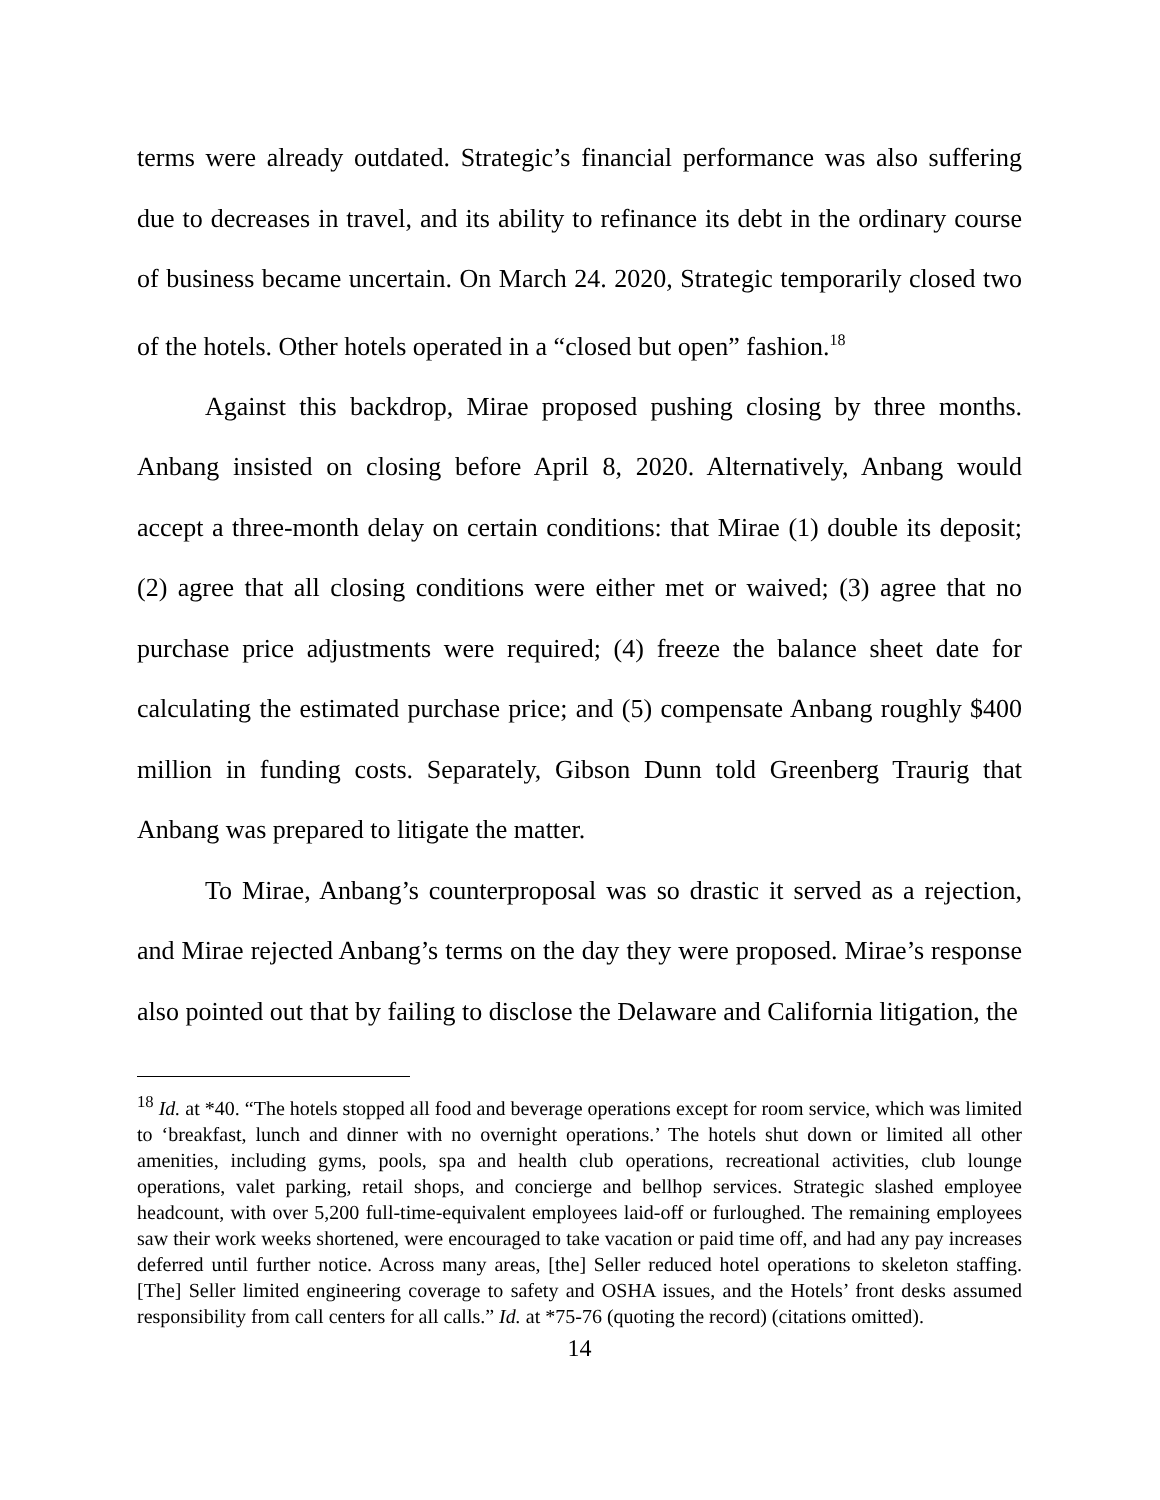terms were already outdated. Strategic’s financial performance was also suffering due to decreases in travel, and its ability to refinance its debt in the ordinary course of business became uncertain. On March 24. 2020, Strategic temporarily closed two of the hotels. Other hotels operated in a “closed but open” fashion.<sup>18</sup>
Against this backdrop, Mirae proposed pushing closing by three months. Anbang insisted on closing before April 8, 2020. Alternatively, Anbang would accept a three-month delay on certain conditions: that Mirae (1) double its deposit; (2) agree that all closing conditions were either met or waived; (3) agree that no purchase price adjustments were required; (4) freeze the balance sheet date for calculating the estimated purchase price; and (5) compensate Anbang roughly $400 million in funding costs. Separately, Gibson Dunn told Greenberg Traurig that Anbang was prepared to litigate the matter.
To Mirae, Anbang’s counterproposal was so drastic it served as a rejection, and Mirae rejected Anbang’s terms on the day they were proposed. Mirae’s response also pointed out that by failing to disclose the Delaware and California litigation, the
<sup>18</sup> Id. at *40. “The hotels stopped all food and beverage operations except for room service, which was limited to ‘breakfast, lunch and dinner with no overnight operations.’ The hotels shut down or limited all other amenities, including gyms, pools, spa and health club operations, recreational activities, club lounge operations, valet parking, retail shops, and concierge and bellhop services. Strategic slashed employee headcount, with over 5,200 full-time-equivalent employees laid-off or furloughed. The remaining employees saw their work weeks shortened, were encouraged to take vacation or paid time off, and had any pay increases deferred until further notice. Across many areas, [the] Seller reduced hotel operations to skeleton staffing. [The] Seller limited engineering coverage to safety and OSHA issues, and the Hotels’ front desks assumed responsibility from call centers for all calls.” Id. at *75-76 (quoting the record) (citations omitted).
14